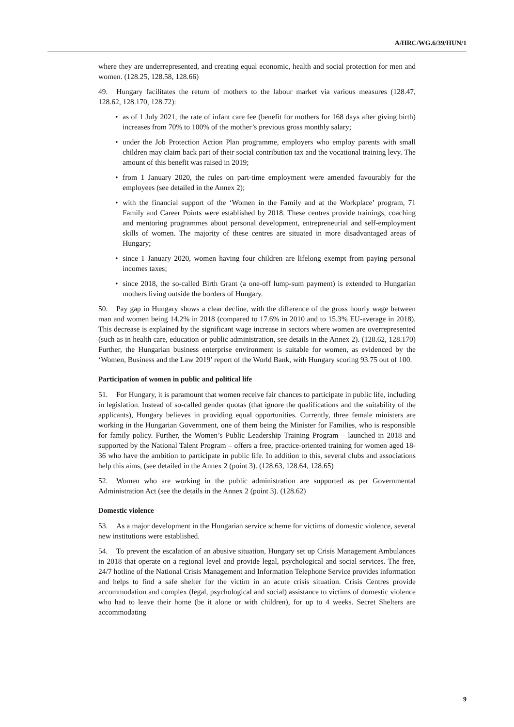A/HRC/WG.6/39/HUN/1
where they are underrepresented, and creating equal economic, health and social protection for men and women. (128.25, 128.58, 128.66)
49. Hungary facilitates the return of mothers to the labour market via various measures (128.47, 128.62, 128.170, 128.72):
• as of 1 July 2021, the rate of infant care fee (benefit for mothers for 168 days after giving birth) increases from 70% to 100% of the mother’s previous gross monthly salary;
• under the Job Protection Action Plan programme, employers who employ parents with small children may claim back part of their social contribution tax and the vocational training levy. The amount of this benefit was raised in 2019;
• from 1 January 2020, the rules on part-time employment were amended favourably for the employees (see detailed in the Annex 2);
• with the financial support of the ‘Women in the Family and at the Workplace’ program, 71 Family and Career Points were established by 2018. These centres provide trainings, coaching and mentoring programmes about personal development, entrepreneurial and self-employment skills of women. The majority of these centres are situated in more disadvantaged areas of Hungary;
• since 1 January 2020, women having four children are lifelong exempt from paying personal incomes taxes;
• since 2018, the so-called Birth Grant (a one-off lump-sum payment) is extended to Hungarian mothers living outside the borders of Hungary.
50. Pay gap in Hungary shows a clear decline, with the difference of the gross hourly wage between man and women being 14.2% in 2018 (compared to 17.6% in 2010 and to 15.3% EU-average in 2018). This decrease is explained by the significant wage increase in sectors where women are overrepresented (such as in health care, education or public administration, see details in the Annex 2). (128.62, 128.170) Further, the Hungarian business enterprise environment is suitable for women, as evidenced by the ‘Women, Business and the Law 2019’ report of the World Bank, with Hungary scoring 93.75 out of 100.
Participation of women in public and political life
51. For Hungary, it is paramount that women receive fair chances to participate in public life, including in legislation. Instead of so-called gender quotas (that ignore the qualifications and the suitability of the applicants), Hungary believes in providing equal opportunities. Currently, three female ministers are working in the Hungarian Government, one of them being the Minister for Families, who is responsible for family policy. Further, the Women’s Public Leadership Training Program – launched in 2018 and supported by the National Talent Program – offers a free, practice-oriented training for women aged 18-36 who have the ambition to participate in public life. In addition to this, several clubs and associations help this aims, (see detailed in the Annex 2 (point 3). (128.63, 128.64, 128.65)
52. Women who are working in the public administration are supported as per Governmental Administration Act (see the details in the Annex 2 (point 3). (128.62)
Domestic violence
53. As a major development in the Hungarian service scheme for victims of domestic violence, several new institutions were established.
54. To prevent the escalation of an abusive situation, Hungary set up Crisis Management Ambulances in 2018 that operate on a regional level and provide legal, psychological and social services. The free, 24/7 hotline of the National Crisis Management and Information Telephone Service provides information and helps to find a safe shelter for the victim in an acute crisis situation. Crisis Centres provide accommodation and complex (legal, psychological and social) assistance to victims of domestic violence who had to leave their home (be it alone or with children), for up to 4 weeks. Secret Shelters are accommodating
9